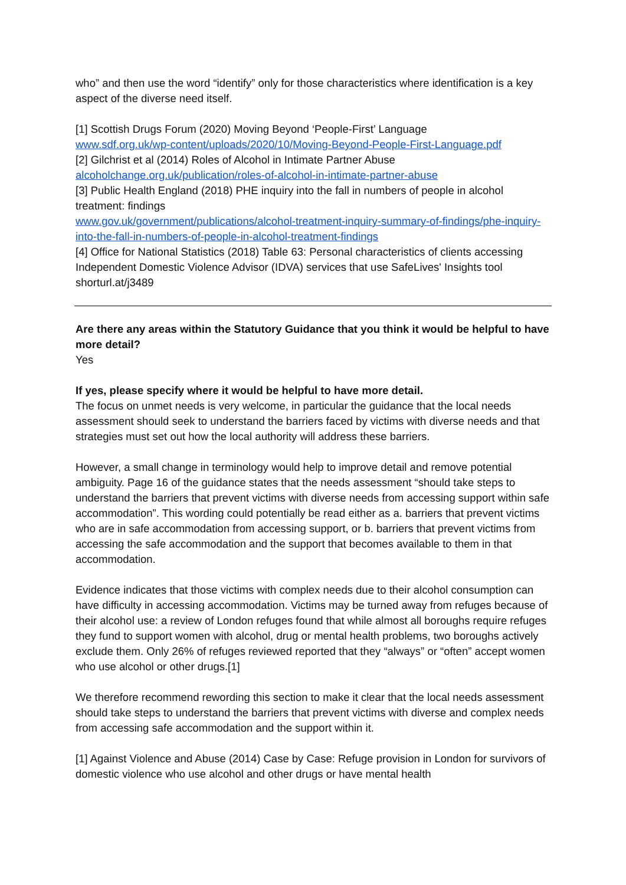who” and then use the word “identify” only for those characteristics where identification is a key aspect of the diverse need itself.
[1] Scottish Drugs Forum (2020) Moving Beyond ‘People-First’ Language
www.sdf.org.uk/wp-content/uploads/2020/10/Moving-Beyond-People-First-Language.pdf
[2] Gilchrist et al (2014) Roles of Alcohol in Intimate Partner Abuse
alcoholchange.org.uk/publication/roles-of-alcohol-in-intimate-partner-abuse
[3] Public Health England (2018) PHE inquiry into the fall in numbers of people in alcohol treatment: findings
www.gov.uk/government/publications/alcohol-treatment-inquiry-summary-of-findings/phe-inquiry-into-the-fall-in-numbers-of-people-in-alcohol-treatment-findings
[4] Office for National Statistics (2018) Table 63: Personal characteristics of clients accessing Independent Domestic Violence Advisor (IDVA) services that use SafeLives' Insights tool
shorturl.at/j3489
Are there any areas within the Statutory Guidance that you think it would be helpful to have more detail?
Yes
If yes, please specify where it would be helpful to have more detail.
The focus on unmet needs is very welcome, in particular the guidance that the local needs assessment should seek to understand the barriers faced by victims with diverse needs and that strategies must set out how the local authority will address these barriers.
However, a small change in terminology would help to improve detail and remove potential ambiguity. Page 16 of the guidance states that the needs assessment “should take steps to understand the barriers that prevent victims with diverse needs from accessing support within safe accommodation”. This wording could potentially be read either as a. barriers that prevent victims who are in safe accommodation from accessing support, or b. barriers that prevent victims from accessing the safe accommodation and the support that becomes available to them in that accommodation.
Evidence indicates that those victims with complex needs due to their alcohol consumption can have difficulty in accessing accommodation. Victims may be turned away from refuges because of their alcohol use: a review of London refuges found that while almost all boroughs require refuges they fund to support women with alcohol, drug or mental health problems, two boroughs actively exclude them. Only 26% of refuges reviewed reported that they “always” or “often” accept women who use alcohol or other drugs.[1]
We therefore recommend rewording this section to make it clear that the local needs assessment should take steps to understand the barriers that prevent victims with diverse and complex needs from accessing safe accommodation and the support within it.
[1] Against Violence and Abuse (2014) Case by Case: Refuge provision in London for survivors of domestic violence who use alcohol and other drugs or have mental health